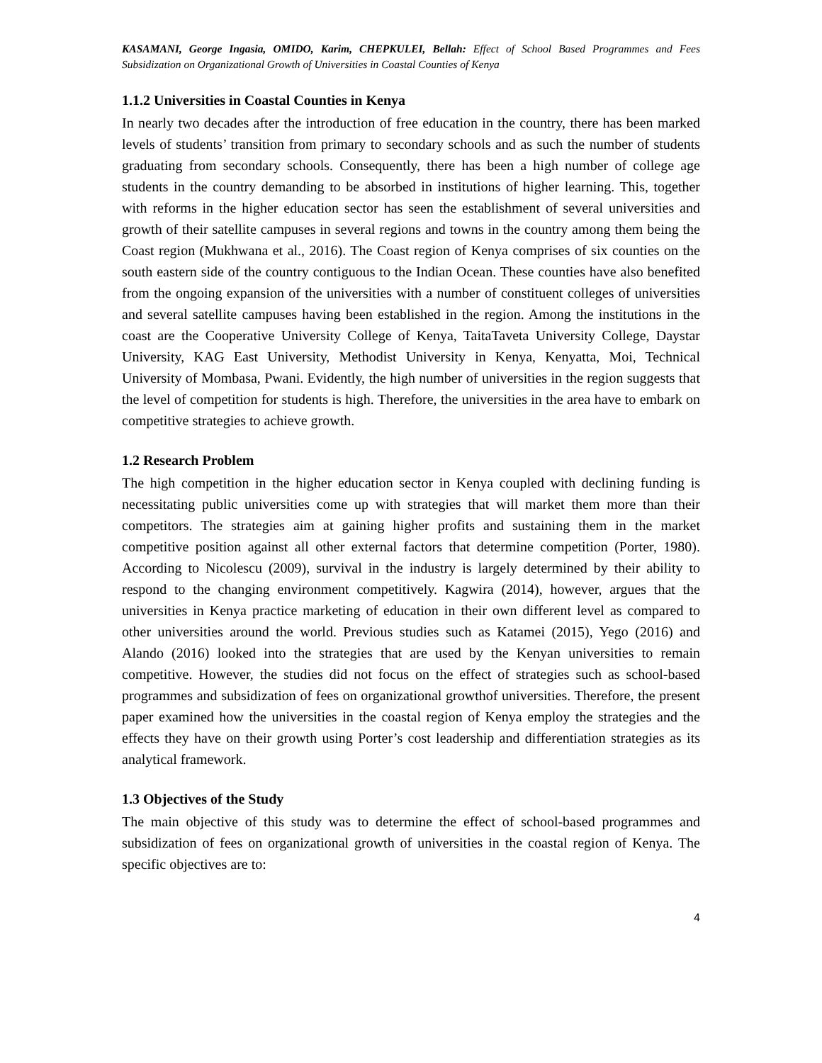KASAMANI, George Ingasia, OMIDO, Karim, CHEPKULEI, Bellah: Effect of School Based Programmes and Fees Subsidization on Organizational Growth of Universities in Coastal Counties of Kenya
1.1.2 Universities in Coastal Counties in Kenya
In nearly two decades after the introduction of free education in the country, there has been marked levels of students’ transition from primary to secondary schools and as such the number of students graduating from secondary schools. Consequently, there has been a high number of college age students in the country demanding to be absorbed in institutions of higher learning. This, together with reforms in the higher education sector has seen the establishment of several universities and growth of their satellite campuses in several regions and towns in the country among them being the Coast region (Mukhwana et al., 2016). The Coast region of Kenya comprises of six counties on the south eastern side of the country contiguous to the Indian Ocean. These counties have also benefited from the ongoing expansion of the universities with a number of constituent colleges of universities and several satellite campuses having been established in the region. Among the institutions in the coast are the Cooperative University College of Kenya, TaitaTaveta University College, Daystar University, KAG East University, Methodist University in Kenya, Kenyatta, Moi, Technical University of Mombasa, Pwani. Evidently, the high number of universities in the region suggests that the level of competition for students is high. Therefore, the universities in the area have to embark on competitive strategies to achieve growth.
1.2 Research Problem
The high competition in the higher education sector in Kenya coupled with declining funding is necessitating public universities come up with strategies that will market them more than their competitors. The strategies aim at gaining higher profits and sustaining them in the market competitive position against all other external factors that determine competition (Porter, 1980). According to Nicolescu (2009), survival in the industry is largely determined by their ability to respond to the changing environment competitively. Kagwira (2014), however, argues that the universities in Kenya practice marketing of education in their own different level as compared to other universities around the world. Previous studies such as Katamei (2015), Yego (2016) and Alando (2016) looked into the strategies that are used by the Kenyan universities to remain competitive. However, the studies did not focus on the effect of strategies such as school-based programmes and subsidization of fees on organizational growthof universities. Therefore, the present paper examined how the universities in the coastal region of Kenya employ the strategies and the effects they have on their growth using Porter’s cost leadership and differentiation strategies as its analytical framework.
1.3 Objectives of the Study
The main objective of this study was to determine the effect of school-based programmes and subsidization of fees on organizational growth of universities in the coastal region of Kenya. The specific objectives are to:
4